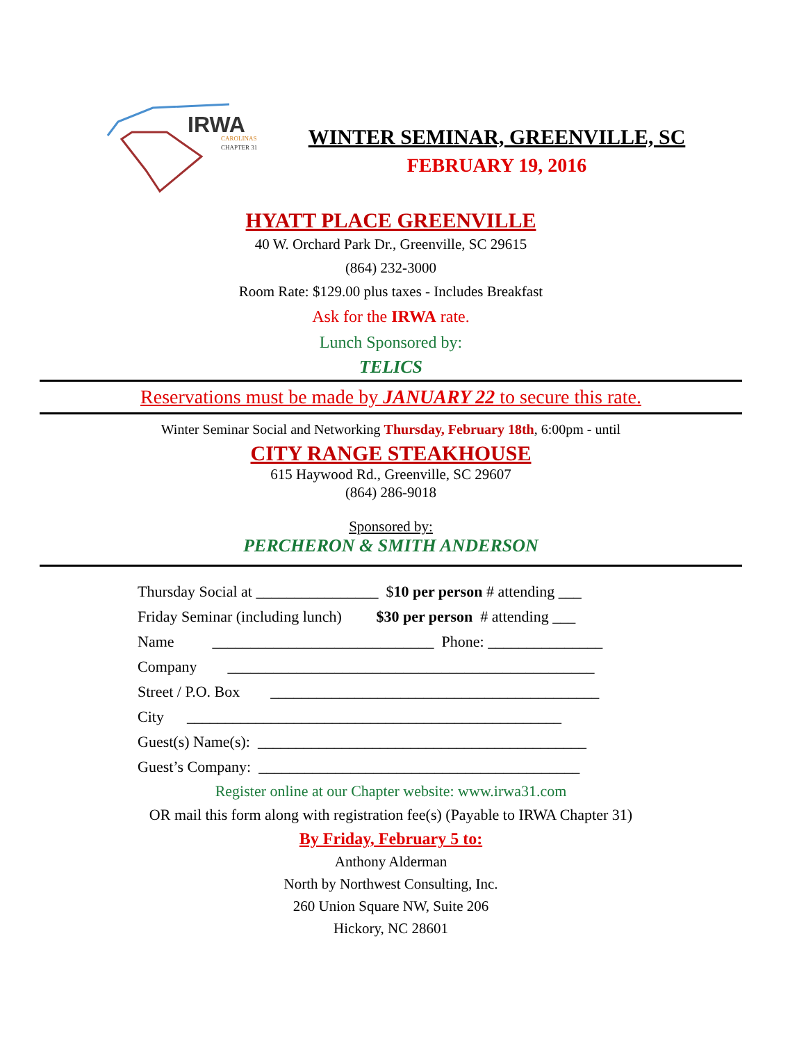IRWA
CAROLINAS
CHAPTER 31
WINTER SEMINAR, GREENVILLE, SC
FEBRUARY 19, 2016
HYATT PLACE GREENVILLE
40 W. Orchard Park Dr., Greenville, SC 29615
(864) 232-3000
Room Rate: $129.00 plus taxes - Includes Breakfast
Ask for the IRWA rate.
Lunch Sponsored by:
TELICS
Reservations must be made by JANUARY 22 to secure this rate.
Winter Seminar Social and Networking Thursday, February 18th, 6:00pm - until
CITY RANGE STEAKHOUSE
615 Haywood Rd., Greenville, SC 29607
(864) 286-9018
Sponsored by:
PERCHERON & SMITH ANDERSON
Thursday Social at ________________ $10 per person # attending ___
Friday Seminar (including lunch) $30 per person # attending ___
Name _____________________________ Phone: _______________
Company ________________________________________________
Street / P.O. Box ___________________________________________
City _________________________________________________
Guest(s) Name(s): ___________________________________________
Guest’s Company: __________________________________________
Register online at our Chapter website: www.irwa31.com
OR mail this form along with registration fee(s) (Payable to IRWA Chapter 31)
By Friday, February 5 to:
Anthony Alderman
North by Northwest Consulting, Inc.
260 Union Square NW, Suite 206
Hickory, NC 28601